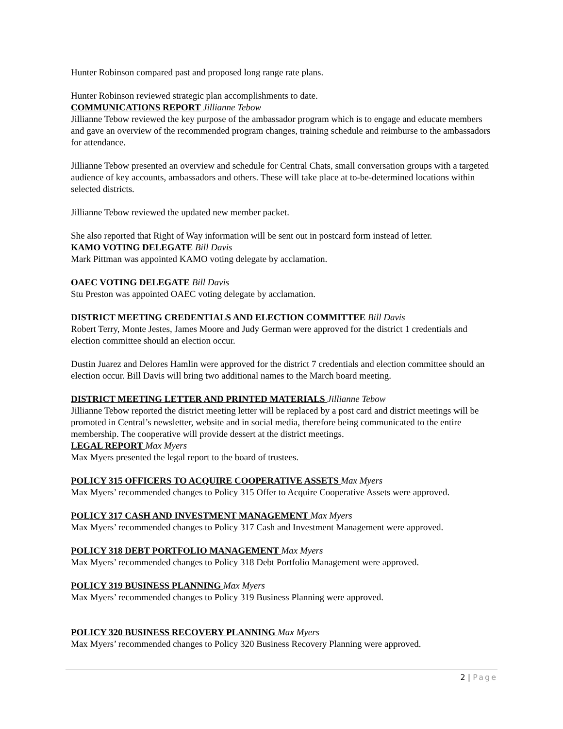Hunter Robinson compared past and proposed long range rate plans.
Hunter Robinson reviewed strategic plan accomplishments to date.
COMMUNICATIONS REPORT Jillianne Tebow
Jillianne Tebow reviewed the key purpose of the ambassador program which is to engage and educate members and gave an overview of the recommended program changes, training schedule and reimburse to the ambassadors for attendance.
Jillianne Tebow presented an overview and schedule for Central Chats, small conversation groups with a targeted audience of key accounts, ambassadors and others. These will take place at to-be-determined locations within selected districts.
Jillianne Tebow reviewed the updated new member packet.
She also reported that Right of Way information will be sent out in postcard form instead of letter.
KAMO VOTING DELEGATE Bill Davis
Mark Pittman was appointed KAMO voting delegate by acclamation.
OAEC VOTING DELEGATE Bill Davis
Stu Preston was appointed OAEC voting delegate by acclamation.
DISTRICT MEETING CREDENTIALS AND ELECTION COMMITTEE Bill Davis
Robert Terry, Monte Jestes, James Moore and Judy German were approved for the district 1 credentials and election committee should an election occur.
Dustin Juarez and Delores Hamlin were approved for the district 7 credentials and election committee should an election occur. Bill Davis will bring two additional names to the March board meeting.
DISTRICT MEETING LETTER AND PRINTED MATERIALS Jillianne Tebow
Jillianne Tebow reported the district meeting letter will be replaced by a post card and district meetings will be promoted in Central’s newsletter, website and in social media, therefore being communicated to the entire membership. The cooperative will provide dessert at the district meetings.
LEGAL REPORT Max Myers
Max Myers presented the legal report to the board of trustees.
POLICY 315 OFFICERS TO ACQUIRE COOPERATIVE ASSETS Max Myers
Max Myers’ recommended changes to Policy 315 Offer to Acquire Cooperative Assets were approved.
POLICY 317 CASH AND INVESTMENT MANAGEMENT Max Myers
Max Myers’ recommended changes to Policy 317 Cash and Investment Management were approved.
POLICY 318 DEBT PORTFOLIO MANAGEMENT Max Myers
Max Myers’ recommended changes to Policy 318 Debt Portfolio Management were approved.
POLICY 319 BUSINESS PLANNING Max Myers
Max Myers’ recommended changes to Policy 319 Business Planning were approved.
POLICY 320 BUSINESS RECOVERY PLANNING Max Myers
Max Myers’ recommended changes to Policy 320 Business Recovery Planning were approved.
2 | Page